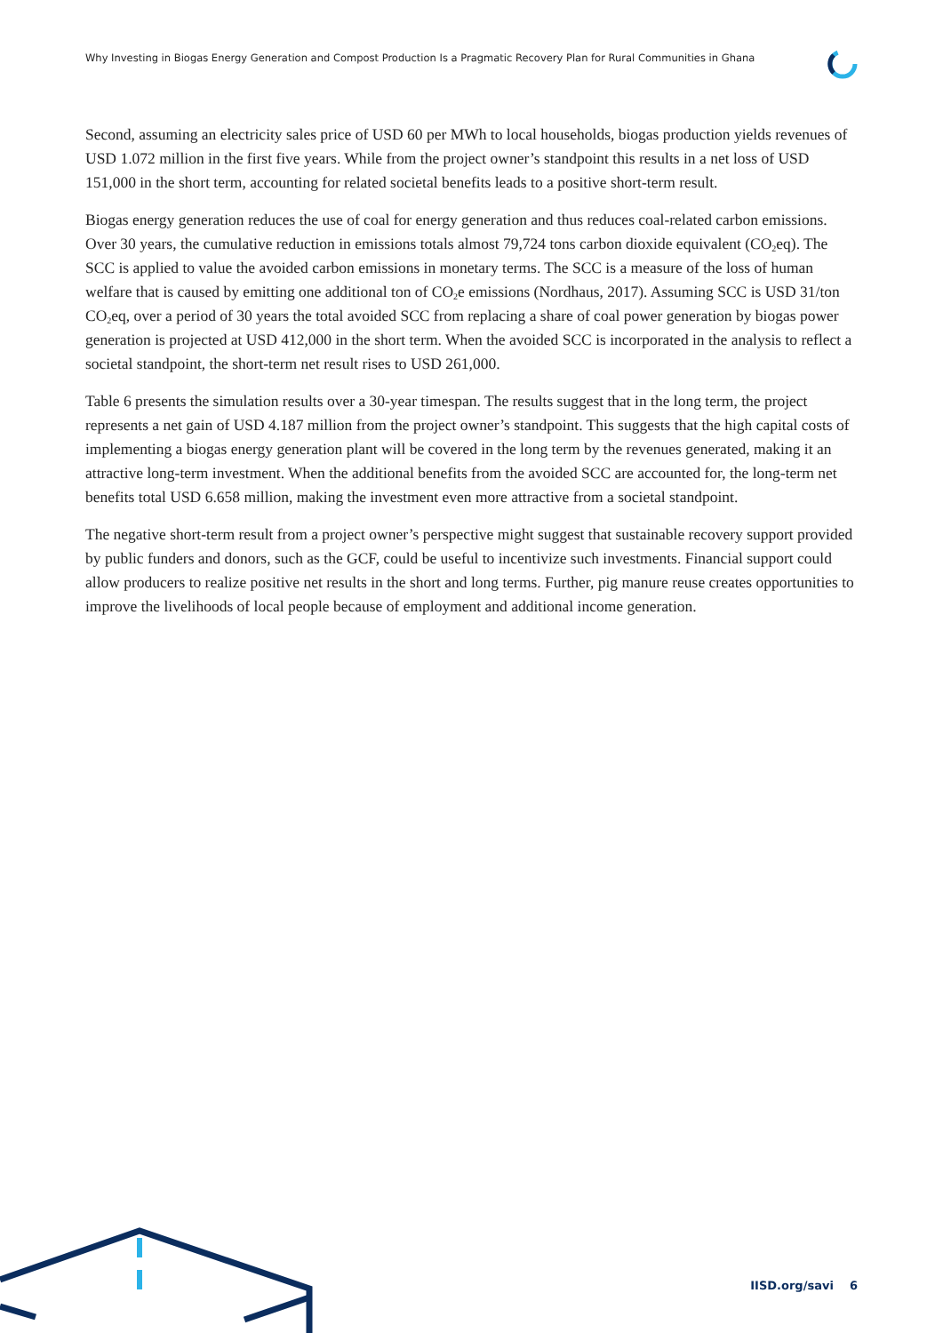Why Investing in Biogas Energy Generation and Compost Production Is a Pragmatic Recovery Plan for Rural Communities in Ghana
Second, assuming an electricity sales price of USD 60 per MWh to local households, biogas production yields revenues of USD 1.072 million in the first five years. While from the project owner’s standpoint this results in a net loss of USD 151,000 in the short term, accounting for related societal benefits leads to a positive short-term result.
Biogas energy generation reduces the use of coal for energy generation and thus reduces coal-related carbon emissions. Over 30 years, the cumulative reduction in emissions totals almost 79,724 tons carbon dioxide equivalent (CO<sub>2</sub>eq). The SCC is applied to value the avoided carbon emissions in monetary terms. The SCC is a measure of the loss of human welfare that is caused by emitting one additional ton of CO<sub>2</sub>e emissions (Nordhaus, 2017). Assuming SCC is USD 31/ton CO<sub>2</sub>eq, over a period of 30 years the total avoided SCC from replacing a share of coal power generation by biogas power generation is projected at USD 412,000 in the short term. When the avoided SCC is incorporated in the analysis to reflect a societal standpoint, the short-term net result rises to USD 261,000.
Table 6 presents the simulation results over a 30-year timespan. The results suggest that in the long term, the project represents a net gain of USD 4.187 million from the project owner’s standpoint. This suggests that the high capital costs of implementing a biogas energy generation plant will be covered in the long term by the revenues generated, making it an attractive long-term investment. When the additional benefits from the avoided SCC are accounted for, the long-term net benefits total USD 6.658 million, making the investment even more attractive from a societal standpoint.
The negative short-term result from a project owner’s perspective might suggest that sustainable recovery support provided by public funders and donors, such as the GCF, could be useful to incentivize such investments. Financial support could allow producers to realize positive net results in the short and long terms. Further, pig manure reuse creates opportunities to improve the livelihoods of local people because of employment and additional income generation.
IISD.org/savi 6